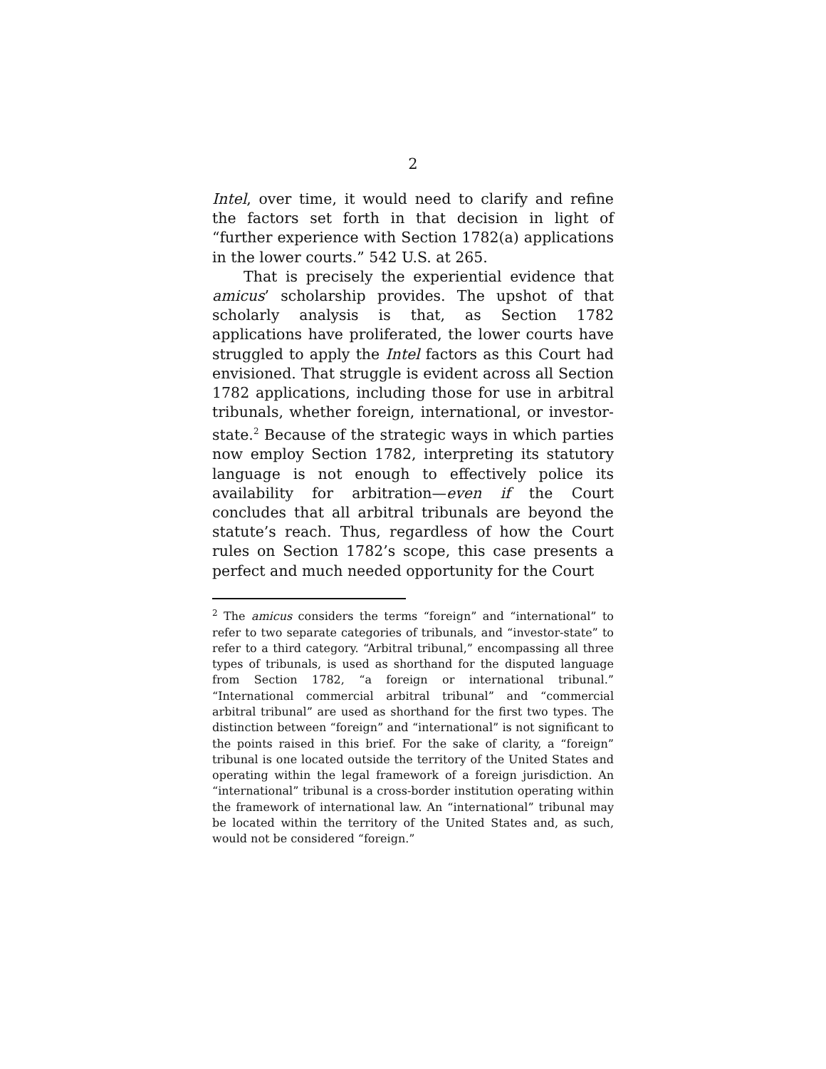2
Intel, over time, it would need to clarify and refine the factors set forth in that decision in light of “further experience with Section 1782(a) applications in the lower courts.” 542 U.S. at 265.
That is precisely the experiential evidence that amicus’ scholarship provides. The upshot of that scholarly analysis is that, as Section 1782 applications have proliferated, the lower courts have struggled to apply the Intel factors as this Court had envisioned. That struggle is evident across all Section 1782 applications, including those for use in arbitral tribunals, whether foreign, international, or investor-state.<sup>2</sup> Because of the strategic ways in which parties now employ Section 1782, interpreting its statutory language is not enough to effectively police its availability for arbitration—even if the Court concludes that all arbitral tribunals are beyond the statute’s reach. Thus, regardless of how the Court rules on Section 1782’s scope, this case presents a perfect and much needed opportunity for the Court
<sup>2</sup> The amicus considers the terms “foreign” and “international” to refer to two separate categories of tribunals, and “investor-state” to refer to a third category. “Arbitral tribunal,” encompassing all three types of tribunals, is used as shorthand for the disputed language from Section 1782, “a foreign or international tribunal.” “International commercial arbitral tribunal” and “commercial arbitral tribunal” are used as shorthand for the first two types. The distinction between “foreign” and “international” is not significant to the points raised in this brief. For the sake of clarity, a “foreign” tribunal is one located outside the territory of the United States and operating within the legal framework of a foreign jurisdiction. An “international” tribunal is a cross-border institution operating within the framework of international law. An “international” tribunal may be located within the territory of the United States and, as such, would not be considered “foreign.”